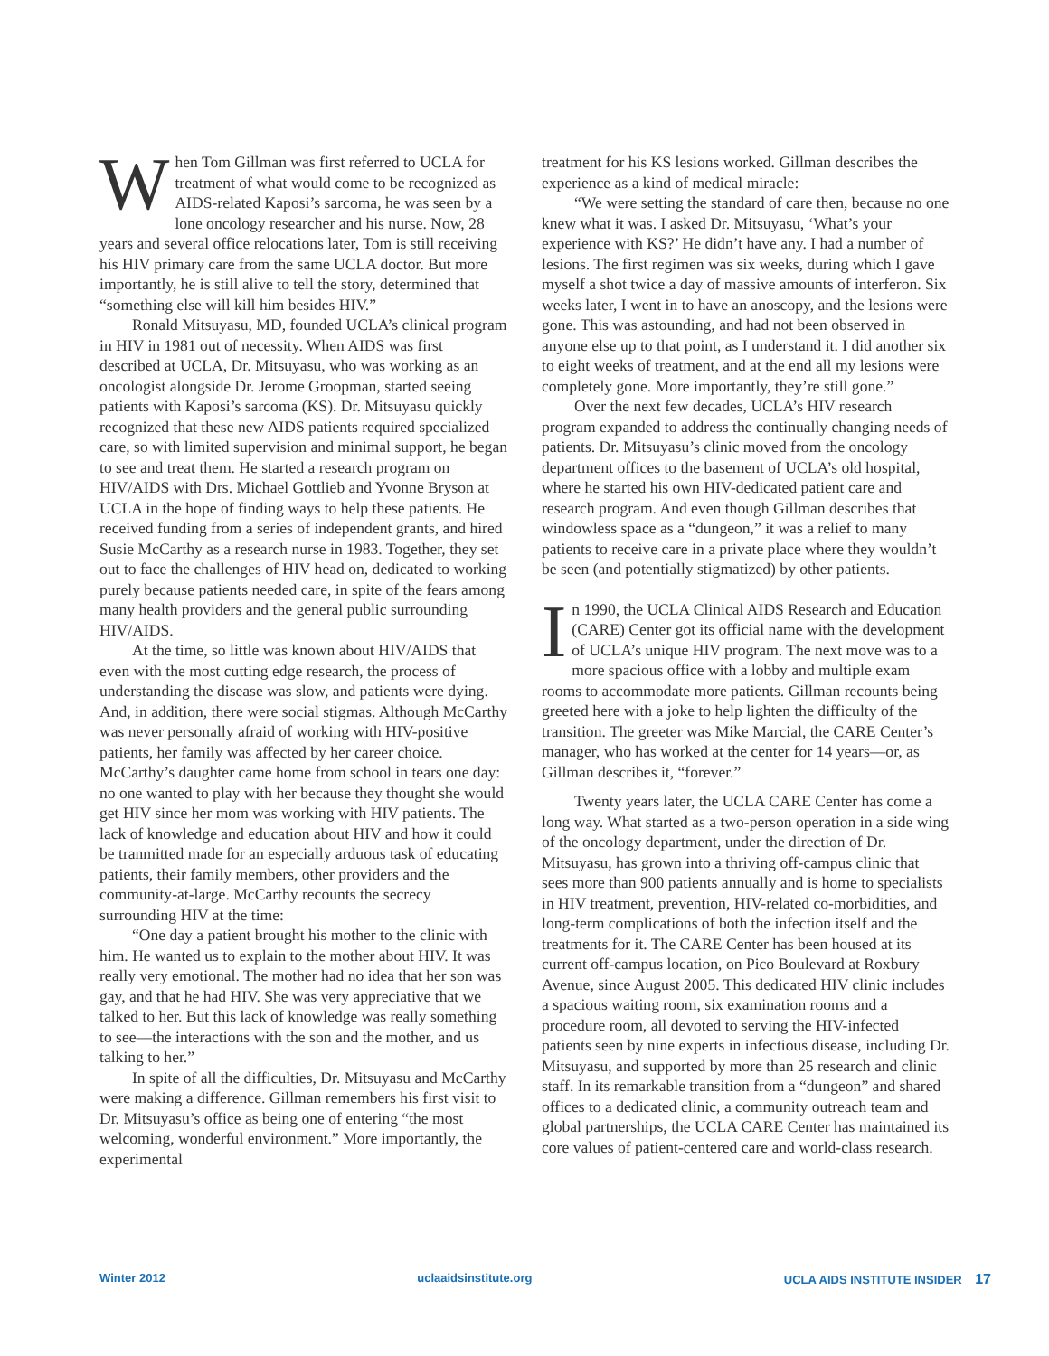When Tom Gillman was first referred to UCLA for treatment of what would come to be recognized as AIDS-related Kaposi’s sarcoma, he was seen by a lone oncology researcher and his nurse. Now, 28 years and several office relocations later, Tom is still receiving his HIV primary care from the same UCLA doctor. But more importantly, he is still alive to tell the story, determined that “something else will kill him besides HIV.”
Ronald Mitsuyasu, MD, founded UCLA’s clinical program in HIV in 1981 out of necessity. When AIDS was first described at UCLA, Dr. Mitsuyasu, who was working as an oncologist alongside Dr. Jerome Groopman, started seeing patients with Kaposi’s sarcoma (KS). Dr. Mitsuyasu quickly recognized that these new AIDS patients required specialized care, so with limited supervision and minimal support, he began to see and treat them. He started a research program on HIV/AIDS with Drs. Michael Gottlieb and Yvonne Bryson at UCLA in the hope of finding ways to help these patients. He received funding from a series of independent grants, and hired Susie McCarthy as a research nurse in 1983. Together, they set out to face the challenges of HIV head on, dedicated to working purely because patients needed care, in spite of the fears among many health providers and the general public surrounding HIV/AIDS.
At the time, so little was known about HIV/AIDS that even with the most cutting edge research, the process of understanding the disease was slow, and patients were dying. And, in addition, there were social stigmas. Although McCarthy was never personally afraid of working with HIV-positive patients, her family was affected by her career choice. McCarthy’s daughter came home from school in tears one day: no one wanted to play with her because they thought she would get HIV since her mom was working with HIV patients. The lack of knowledge and education about HIV and how it could be tranmitted made for an especially arduous task of educating patients, their family members, other providers and the community-at-large. McCarthy recounts the secrecy surrounding HIV at the time:
“One day a patient brought his mother to the clinic with him. He wanted us to explain to the mother about HIV. It was really very emotional. The mother had no idea that her son was gay, and that he had HIV. She was very appreciative that we talked to her. But this lack of knowledge was really something to see—the interactions with the son and the mother, and us talking to her.”
In spite of all the difficulties, Dr. Mitsuyasu and McCarthy were making a difference. Gillman remembers his first visit to Dr. Mitsuyasu’s office as being one of entering “the most welcoming, wonderful environment.” More importantly, the experimental
treatment for his KS lesions worked. Gillman describes the experience as a kind of medical miracle:
“We were setting the standard of care then, because no one knew what it was. I asked Dr. Mitsuyasu, ‘What’s your experience with KS?’ He didn’t have any. I had a number of lesions. The first regimen was six weeks, during which I gave myself a shot twice a day of massive amounts of interferon. Six weeks later, I went in to have an anoscopy, and the lesions were gone. This was astounding, and had not been observed in anyone else up to that point, as I understand it. I did another six to eight weeks of treatment, and at the end all my lesions were completely gone. More importantly, they’re still gone.”
Over the next few decades, UCLA’s HIV research program expanded to address the continually changing needs of patients. Dr. Mitsuyasu’s clinic moved from the oncology department offices to the basement of UCLA’s old hospital, where he started his own HIV-dedicated patient care and research program. And even though Gillman describes that windowless space as a “dungeon,” it was a relief to many patients to receive care in a private place where they wouldn’t be seen (and potentially stigmatized) by other patients.
In 1990, the UCLA Clinical AIDS Research and Education (CARE) Center got its official name with the development of UCLA’s unique HIV program. The next move was to a more spacious office with a lobby and multiple exam rooms to accommodate more patients. Gillman recounts being greeted here with a joke to help lighten the difficulty of the transition. The greeter was Mike Marcial, the CARE Center’s manager, who has worked at the center for 14 years—or, as Gillman describes it, “forever.”
Twenty years later, the UCLA CARE Center has come a long way. What started as a two-person operation in a side wing of the oncology department, under the direction of Dr. Mitsuyasu, has grown into a thriving off-campus clinic that sees more than 900 patients annually and is home to specialists in HIV treatment, prevention, HIV-related co-morbidities, and long-term complications of both the infection itself and the treatments for it. The CARE Center has been housed at its current off-campus location, on Pico Boulevard at Roxbury Avenue, since August 2005. This dedicated HIV clinic includes a spacious waiting room, six examination rooms and a procedure room, all devoted to serving the HIV-infected patients seen by nine experts in infectious disease, including Dr. Mitsuyasu, and supported by more than 25 research and clinic staff. In its remarkable transition from a “dungeon” and shared offices to a dedicated clinic, a community outreach team and global partnerships, the UCLA CARE Center has maintained its core values of patient-centered care and world-class research.
Winter 2012 uclaaidsinstitute.org UCLA AIDS INSTITUTE INSIDER 17